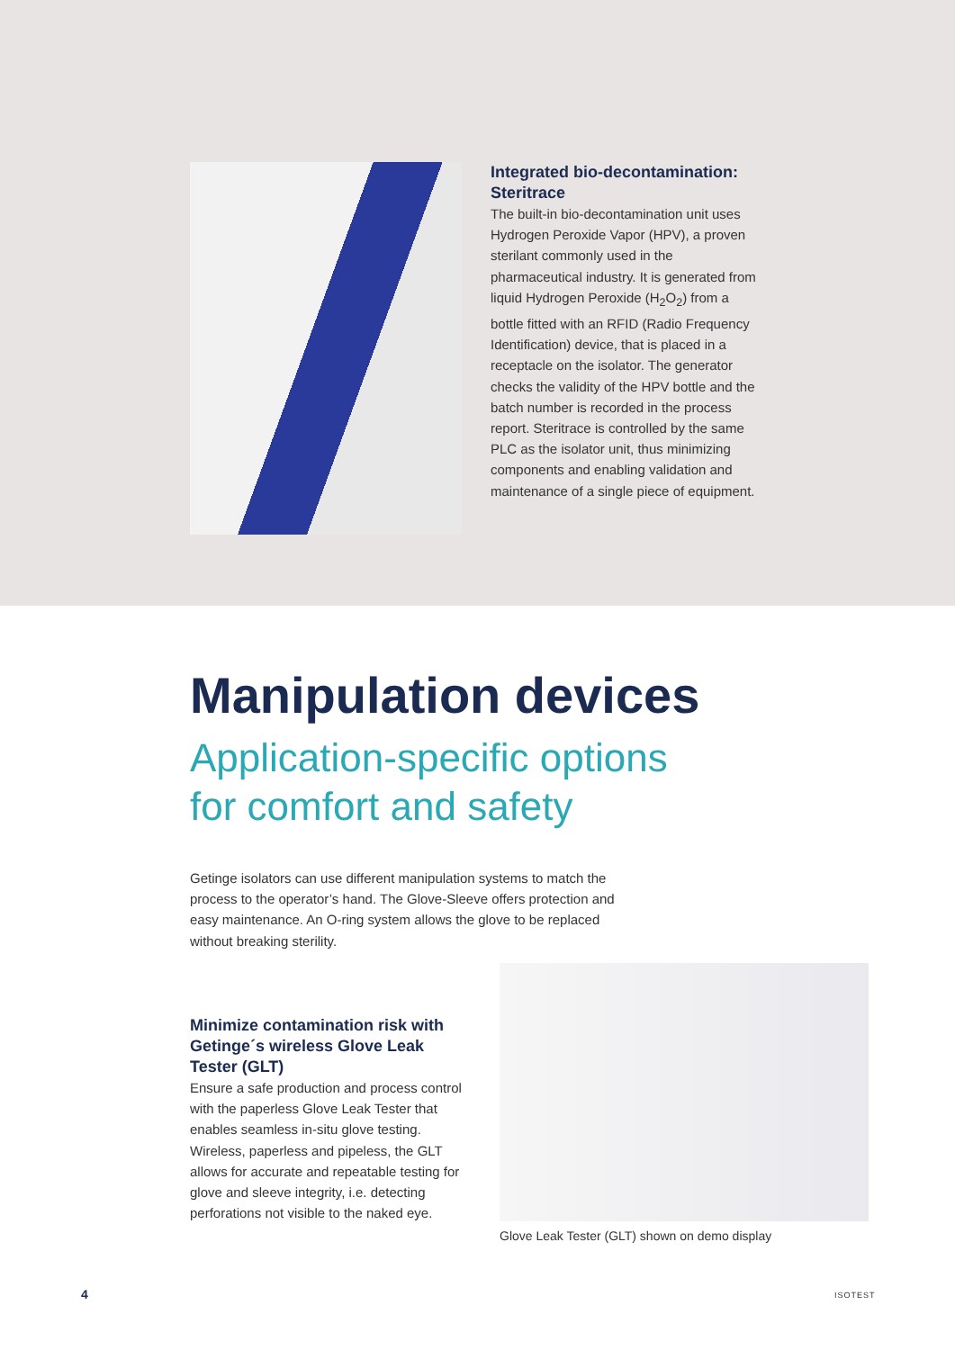Integrated bio-decontamination: Steritrace
The built-in bio-decontamination unit uses Hydrogen Peroxide Vapor (HPV), a proven sterilant commonly used in the pharmaceutical industry. It is generated from liquid Hydrogen Peroxide (H<sub>2</sub>O<sub>2</sub>) from a bottle fitted with an RFID (Radio Frequency Identification) device, that is placed in a receptacle on the isolator. The generator checks the validity of the HPV bottle and the batch number is recorded in the process report. Steritrace is controlled by the same PLC as the isolator unit, thus minimizing components and enabling validation and maintenance of a single piece of equipment.
Manipulation devices
Application-specific options
for comfort and safety
Getinge isolators can use different manipulation systems to match the process to the operator’s hand. The Glove-Sleeve offers protection and easy maintenance. An O-ring system allows the glove to be replaced without breaking sterility.
Minimize contamination risk with Getinge´s wireless Glove Leak Tester (GLT)
Ensure a safe production and process control with the paperless Glove Leak Tester that enables seamless in-situ glove testing. Wireless, paperless and pipeless, the GLT allows for accurate and repeatable testing for glove and sleeve integrity, i.e. detecting perforations not visible to the naked eye.
Glove Leak Tester (GLT) shown on demo display
4 ISOTEST